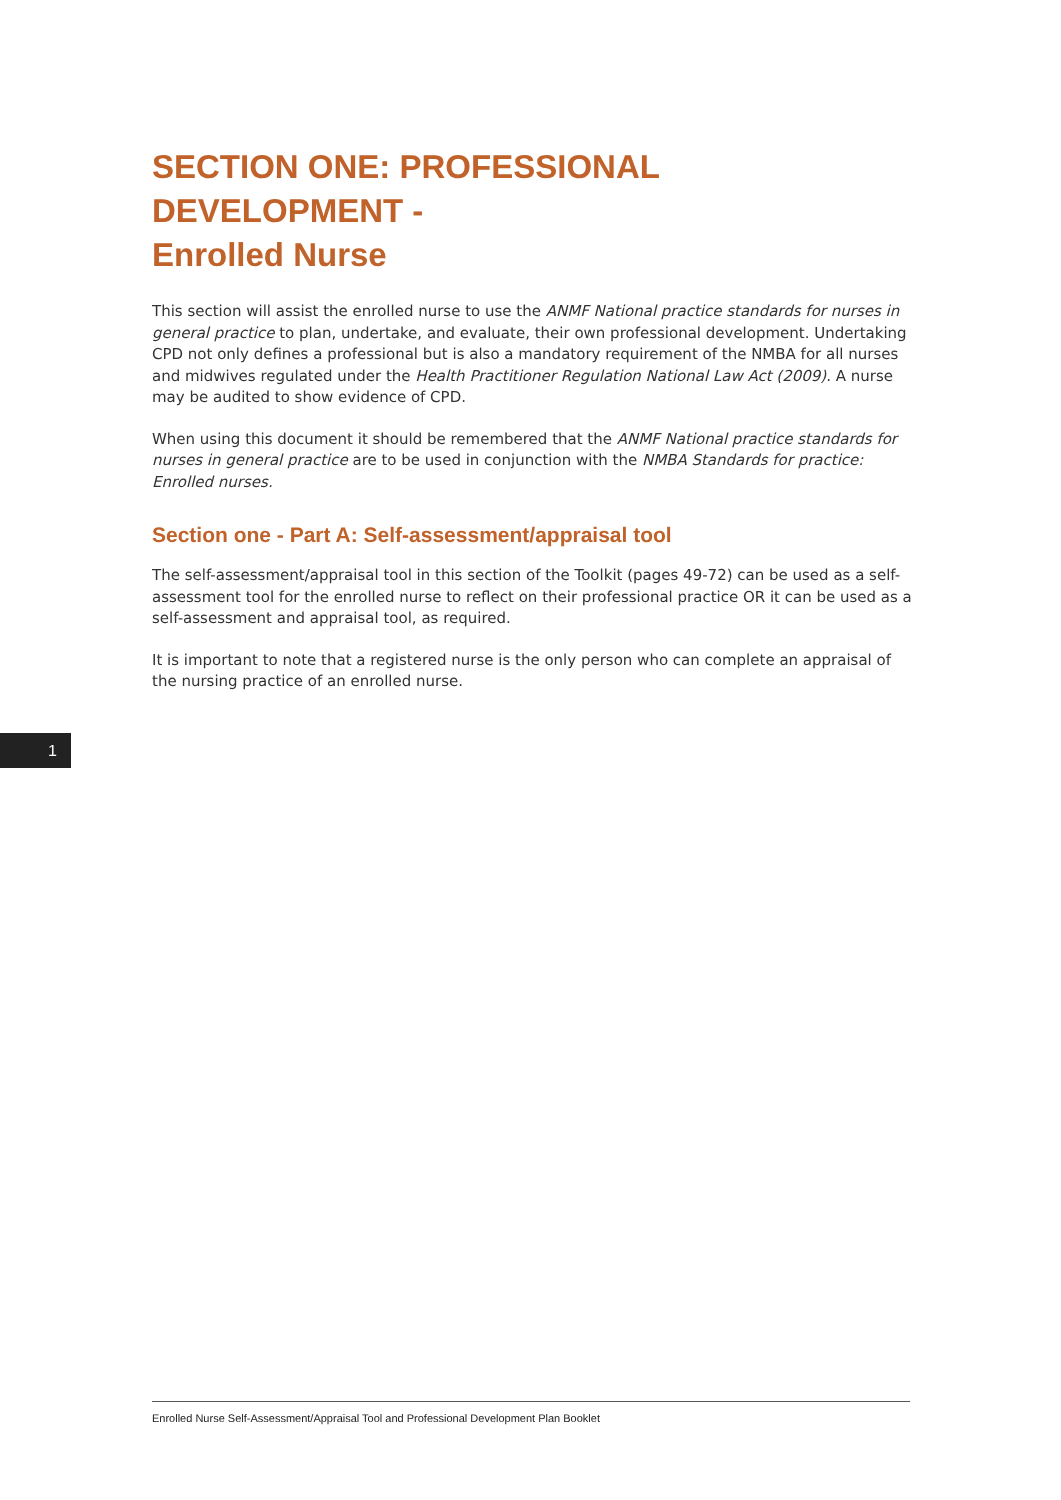SECTION ONE: PROFESSIONAL DEVELOPMENT -
Enrolled Nurse
This section will assist the enrolled nurse to use the ANMF National practice standards for nurses in general practice to plan, undertake, and evaluate, their own professional development. Undertaking CPD not only defines a professional but is also a mandatory requirement of the NMBA for all nurses and midwives regulated under the Health Practitioner Regulation National Law Act (2009). A nurse may be audited to show evidence of CPD.
When using this document it should be remembered that the ANMF National practice standards for nurses in general practice are to be used in conjunction with the NMBA Standards for practice: Enrolled nurses.
Section one - Part A: Self-assessment/appraisal tool
The self-assessment/appraisal tool in this section of the Toolkit (pages 49-72) can be used as a self-assessment tool for the enrolled nurse to reflect on their professional practice OR it can be used as a self-assessment and appraisal tool, as required.
It is important to note that a registered nurse is the only person who can complete an appraisal of the nursing practice of an enrolled nurse.
1
Enrolled Nurse Self-Assessment/Appraisal Tool and Professional Development Plan Booklet